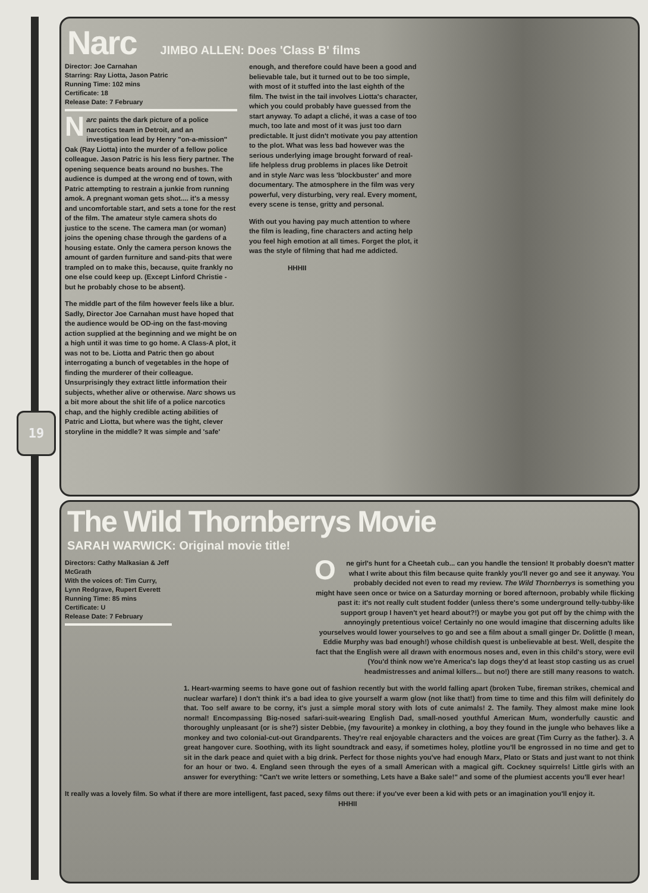19
Narc
JIMBO ALLEN: Does 'Class B' films
Director: Joe Carnahan
Starring: Ray Liotta, Jason Patric
Running Time: 102 mins
Certificate: 18
Release Date: 7 February
Narc paints the dark picture of a police narcotics team in Detroit, and an investigation lead by Henry "on-a-mission" Oak (Ray Liotta) into the murder of a fellow police colleague. Jason Patric is his less fiery partner. The opening sequence beats around no bushes. The audience is dumped at the wrong end of town, with Patric attempting to restrain a junkie from running amok. A pregnant woman gets shot.... it's a messy and uncomfortable start, and sets a tone for the rest of the film. The amateur style camera shots do justice to the scene. The camera man (or woman) joins the opening chase through the gardens of a housing estate. Only the camera person knows the amount of garden furniture and sand-pits that were trampled on to make this, because, quite frankly no one else could keep up. (Except Linford Christie - but he probably chose to be absent).
The middle part of the film however feels like a blur. Sadly, Director Joe Carnahan must have hoped that the audience would be OD-ing on the fast-moving action supplied at the beginning and we might be on a high until it was time to go home. A Class-A plot, it was not to be. Liotta and Patric then go about interrogating a bunch of vegetables in the hope of finding the murderer of their colleague. Unsurprisingly they extract little information their subjects, whether alive or otherwise. Narc shows us a bit more about the shit life of a police narcotics chap, and the highly credible acting abilities of Patric and Liotta, but where was the tight, clever storyline in the middle? It was simple and 'safe'
enough, and therefore could have been a good and believable tale, but it turned out to be too simple, with most of it stuffed into the last eighth of the film. The twist in the tail involves Liotta's character, which you could probably have guessed from the start anyway. To adapt a cliché, it was a case of too much, too late and most of it was just too darn predictable. It just didn't motivate you pay attention to the plot. What was less bad however was the serious underlying image brought forward of real-life helpless drug problems in places like Detroit and in style Narc was less 'blockbuster' and more documentary. The atmosphere in the film was very powerful, very disturbing, very real. Every moment, every scene is tense, gritty and personal.
With out you having pay much attention to where the film is leading, fine characters and acting help you feel high emotion at all times. Forget the plot, it was the style of filming that had me addicted.
HHHII
The Wild Thornberrys Movie
SARAH WARWICK: Original movie title!
Directors: Cathy Malkasian & Jeff McGrath
With the voices of: Tim Curry, Lynn Redgrave, Rupert Everett
Running Time: 85 mins
Certificate: U
Release Date: 7 February
One girl's hunt for a Cheetah cub... can you handle the tension! It probably doesn't matter what I write about this film because quite frankly you'll never go and see it anyway. You probably decided not even to read my review. The Wild Thornberrys is something you might have seen once or twice on a Saturday morning or bored afternoon, probably while flicking past it: it's not really cult student fodder (unless there's some underground telly-tubby-like support group I haven't yet heard about?!) or maybe you got put off by the chimp with the annoyingly pretentious voice! Certainly no one would imagine that discerning adults like yourselves would lower yourselves to go and see a film about a small ginger Dr. Dolittle (I mean, Eddie Murphy was bad enough!) whose childish quest is unbelievable at best. Well, despite the fact that the English were all drawn with enormous noses and, even in this child's story, were evil (You'd think now we're America's lap dogs they'd at least stop casting us as cruel headmistresses and animal killers... but no!) there are still many reasons to watch.
1. Heart-warming seems to have gone out of fashion recently but with the world falling apart (broken Tube, fireman strikes, chemical and nuclear warfare) I don't think it's a bad idea to give yourself a warm glow (not like that!) from time to time and this film will definitely do that. Too self aware to be corny, it's just a simple moral story with lots of cute animals! 2. The family. They almost make mine look normal! Encompassing Big-nosed safari-suit-wearing English Dad, small-nosed youthful American Mum, wonderfully caustic and thoroughly unpleasant (or is she?) sister Debbie, (my favourite) a monkey in clothing, a boy they found in the jungle who behaves like a monkey and two colonial-cut-out Grandparents. They're real enjoyable characters and the voices are great (Tim Curry as the father). 3. A great hangover cure. Soothing, with its light soundtrack and easy, if sometimes holey, plotline you'll be engrossed in no time and get to sit in the dark peace and quiet with a big drink. Perfect for those nights you've had enough Marx, Plato or Stats and just want to not think for an hour or two. 4. England seen through the eyes of a small American with a magical gift. Cockney squirrels! Little girls with an answer for everything: "Can't we write letters or something, Lets have a Bake sale!" and some of the plumiest accents you'll ever hear!
It really was a lovely film. So what if there are more intelligent, fast paced, sexy films out there: if you've ever been a kid with pets or an imagination you'll enjoy it.
HHHII